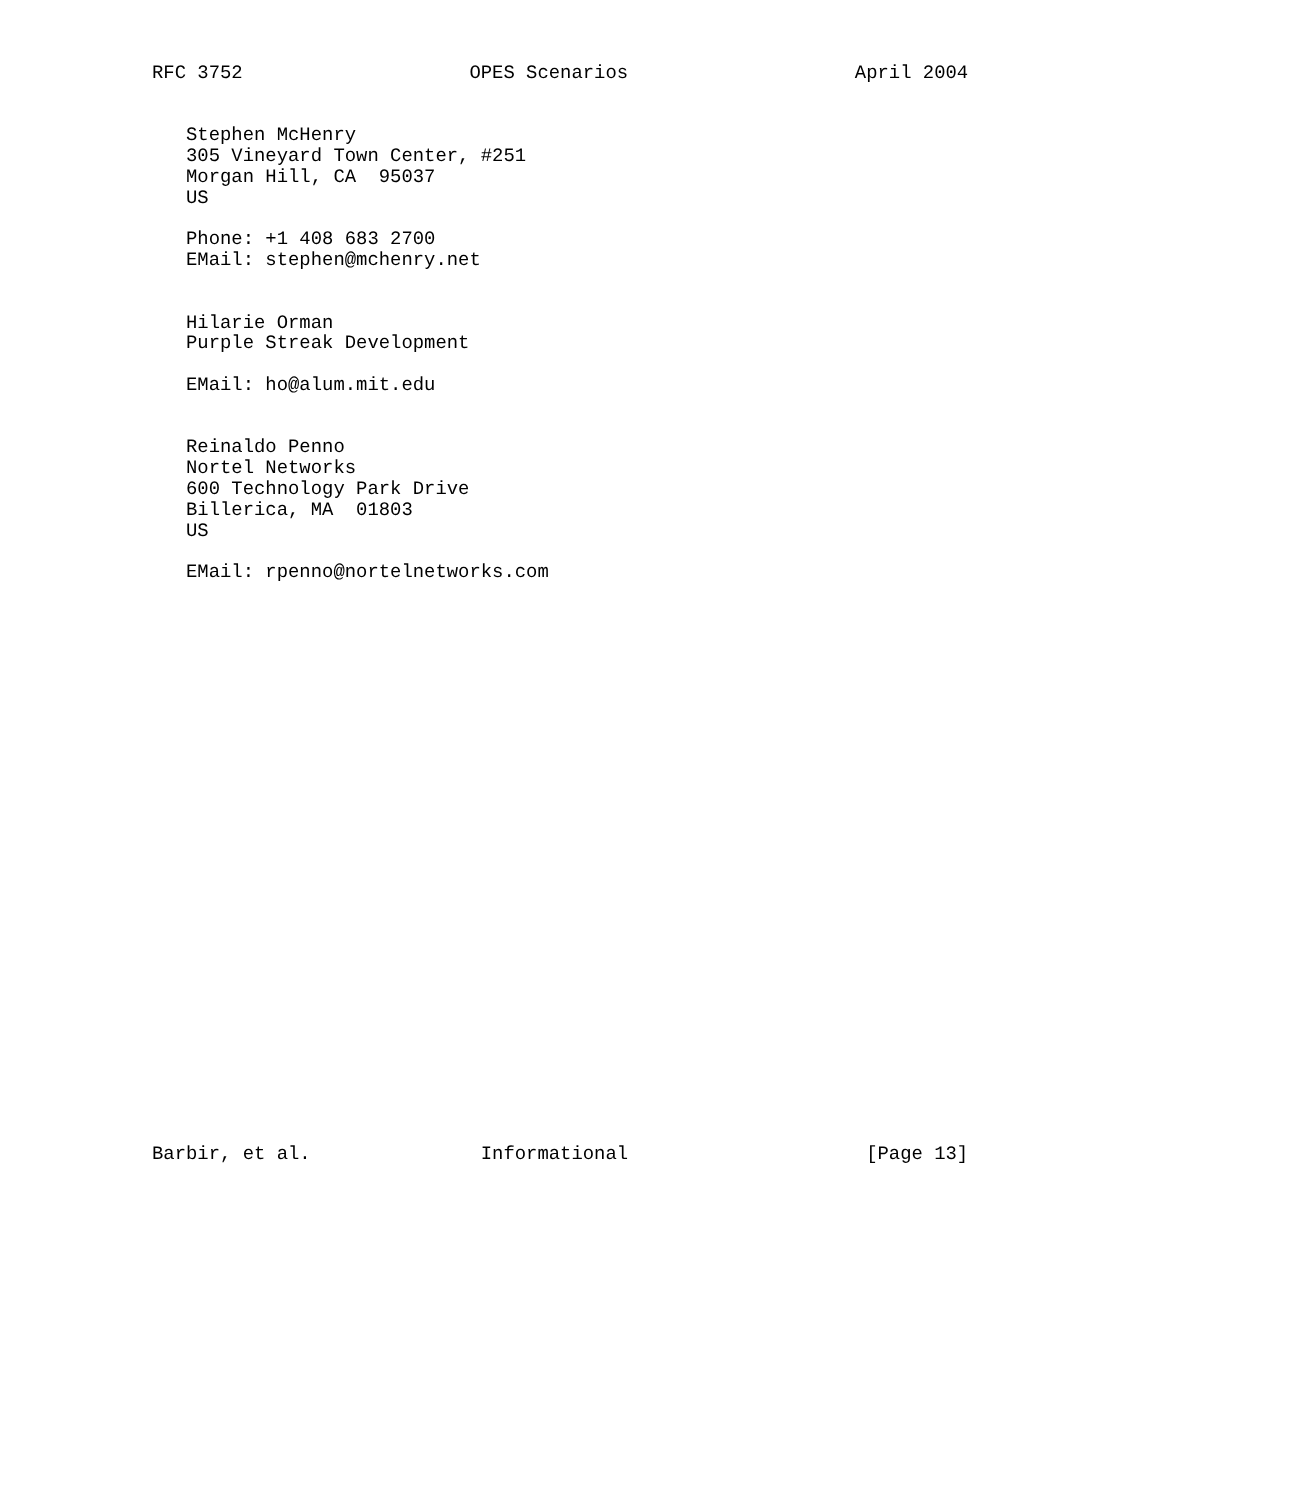RFC 3752                    OPES Scenarios                    April 2004


   Stephen McHenry
   305 Vineyard Town Center, #251
   Morgan Hill, CA  95037
   US

   Phone: +1 408 683 2700
   EMail: stephen@mchenry.net


   Hilarie Orman
   Purple Streak Development

   EMail: ho@alum.mit.edu


   Reinaldo Penno
   Nortel Networks
   600 Technology Park Drive
   Billerica, MA  01803
   US

   EMail: rpenno@nortelnetworks.com



























Barbir, et al.               Informational                     [Page 13]